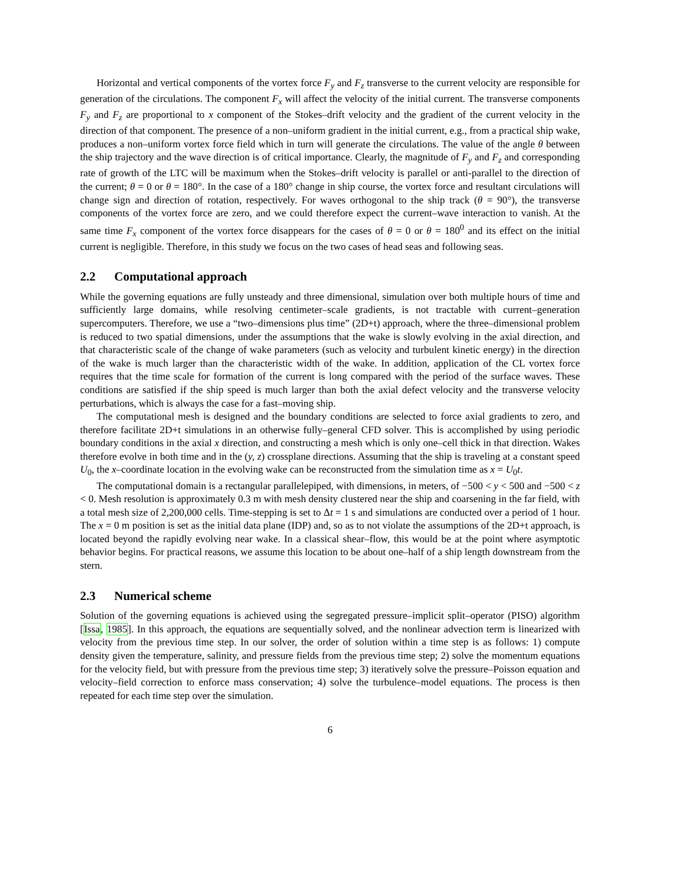Horizontal and vertical components of the vortex force F<sub>y</sub> and F<sub>z</sub> transverse to the current velocity are responsible for generation of the circulations. The component F<sub>x</sub> will affect the velocity of the initial current. The transverse components F<sub>y</sub> and F<sub>z</sub> are proportional to x component of the Stokes–drift velocity and the gradient of the current velocity in the direction of that component. The presence of a non–uniform gradient in the initial current, e.g., from a practical ship wake, produces a non–uniform vortex force field which in turn will generate the circulations. The value of the angle θ between the ship trajectory and the wave direction is of critical importance. Clearly, the magnitude of F<sub>y</sub> and F<sub>z</sub> and corresponding rate of growth of the LTC will be maximum when the Stokes–drift velocity is parallel or anti-parallel to the direction of the current; θ = 0 or θ = 180°. In the case of a 180° change in ship course, the vortex force and resultant circulations will change sign and direction of rotation, respectively. For waves orthogonal to the ship track (θ = 90°), the transverse components of the vortex force are zero, and we could therefore expect the current–wave interaction to vanish. At the same time F<sub>x</sub> component of the vortex force disappears for the cases of θ = 0 or θ = 180<sup>0</sup> and its effect on the initial current is negligible. Therefore, in this study we focus on the two cases of head seas and following seas.
2.2 Computational approach
While the governing equations are fully unsteady and three dimensional, simulation over both multiple hours of time and sufficiently large domains, while resolving centimeter–scale gradients, is not tractable with current–generation supercomputers. Therefore, we use a “two–dimensions plus time” (2D+t) approach, where the three–dimensional problem is reduced to two spatial dimensions, under the assumptions that the wake is slowly evolving in the axial direction, and that characteristic scale of the change of wake parameters (such as velocity and turbulent kinetic energy) in the direction of the wake is much larger than the characteristic width of the wake. In addition, application of the CL vortex force requires that the time scale for formation of the current is long compared with the period of the surface waves. These conditions are satisfied if the ship speed is much larger than both the axial defect velocity and the transverse velocity perturbations, which is always the case for a fast–moving ship.
The computational mesh is designed and the boundary conditions are selected to force axial gradients to zero, and therefore facilitate 2D+t simulations in an otherwise fully–general CFD solver. This is accomplished by using periodic boundary conditions in the axial x direction, and constructing a mesh which is only one–cell thick in that direction. Wakes therefore evolve in both time and in the (y, z) crossplane directions. Assuming that the ship is traveling at a constant speed U<sub>0</sub>, the x–coordinate location in the evolving wake can be reconstructed from the simulation time as x = U<sub>0</sub>t.
The computational domain is a rectangular parallelepiped, with dimensions, in meters, of −500 < y < 500 and −500 < z < 0. Mesh resolution is approximately 0.3 m with mesh density clustered near the ship and coarsening in the far field, with a total mesh size of 2,200,000 cells. Time-stepping is set to Δt = 1 s and simulations are conducted over a period of 1 hour. The x = 0 m position is set as the initial data plane (IDP) and, so as to not violate the assumptions of the 2D+t approach, is located beyond the rapidly evolving near wake. In a classical shear–flow, this would be at the point where asymptotic behavior begins. For practical reasons, we assume this location to be about one–half of a ship length downstream from the stern.
2.3 Numerical scheme
Solution of the governing equations is achieved using the segregated pressure–implicit split–operator (PISO) algorithm [Issa, 1985]. In this approach, the equations are sequentially solved, and the nonlinear advection term is linearized with velocity from the previous time step. In our solver, the order of solution within a time step is as follows: 1) compute density given the temperature, salinity, and pressure fields from the previous time step; 2) solve the momentum equations for the velocity field, but with pressure from the previous time step; 3) iteratively solve the pressure–Poisson equation and velocity–field correction to enforce mass conservation; 4) solve the turbulence–model equations. The process is then repeated for each time step over the simulation.
6